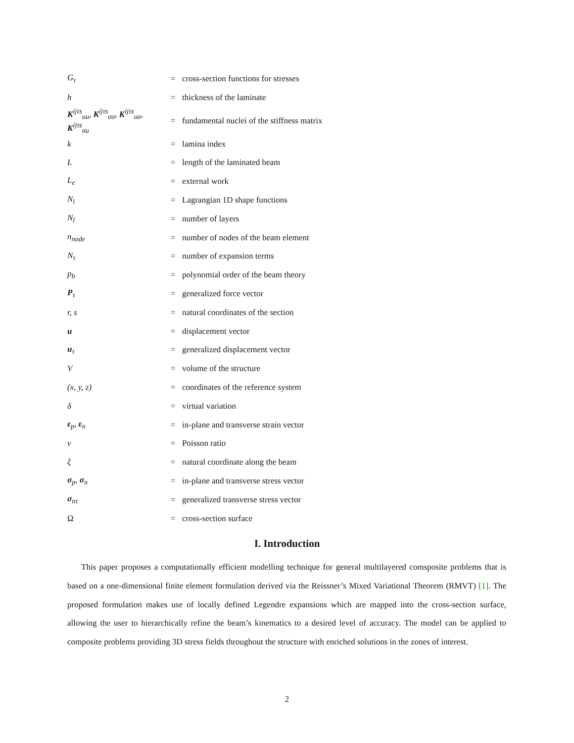| G<sub>τ</sub> | = | cross-section functions for stresses |
| h | = | thickness of the laminate |
| K<sup>ijτs</sup><sub>uu</sub>, K<sup>ijτs</sup><sub>σσ</sub>, K<sup>ijτs</sup><sub>uσ</sub>, K<sup>ijτs</sup><sub>σu</sub> | = | fundamental nuclei of the stiffness matrix |
| k | = | lamina index |
| L | = | length of the laminated beam |
| L<sub>e</sub> | = | external work |
| N<sub>i</sub> | = | Lagrangian 1D shape functions |
| N<sub>l</sub> | = | number of layers |
| n<sub>node</sub> | = | number of nodes of the beam element |
| N<sub>τ</sub> | = | number of expansion terms |
| p<sub>b</sub> | = | polynomial order of the beam theory |
| P<sub>τ</sub> | = | generalized force vector |
| r, s | = | natural coordinates of the section |
| u | = | displacement vector |
| u<sub>τ</sub> | = | generalized displacement vector |
| V | = | volume of the structure |
| (x, y, z) | = | coordinates of the reference system |
| δ | = | virtual variation |
| ε<sub>p</sub>, ε<sub>n</sub> | = | in-plane and transverse strain vector |
| ν | = | Poisson ratio |
| ξ | = | natural coordinate along the beam |
| σ<sub>p</sub>, σ<sub>n</sub> | = | in-plane and transverse stress vector |
| σ<sub>nτ</sub> | = | generalized transverse stress vector |
| Ω | = | cross-section surface |
I. Introduction
This paper proposes a computationally efficient modelling technique for general multilayered comsposite problems that is based on a one-dimensional finite element formulation derived via the Reissner’s Mixed Variational Theorem (RMVT) [1]. The proposed formulation makes use of locally defined Legendre expansions which are mapped into the cross-section surface, allowing the user to hierarchically refine the beam’s kinematics to a desired level of accuracy. The model can be applied to composite problems providing 3D stress fields throughout the structure with enriched solutions in the zones of interest.
2